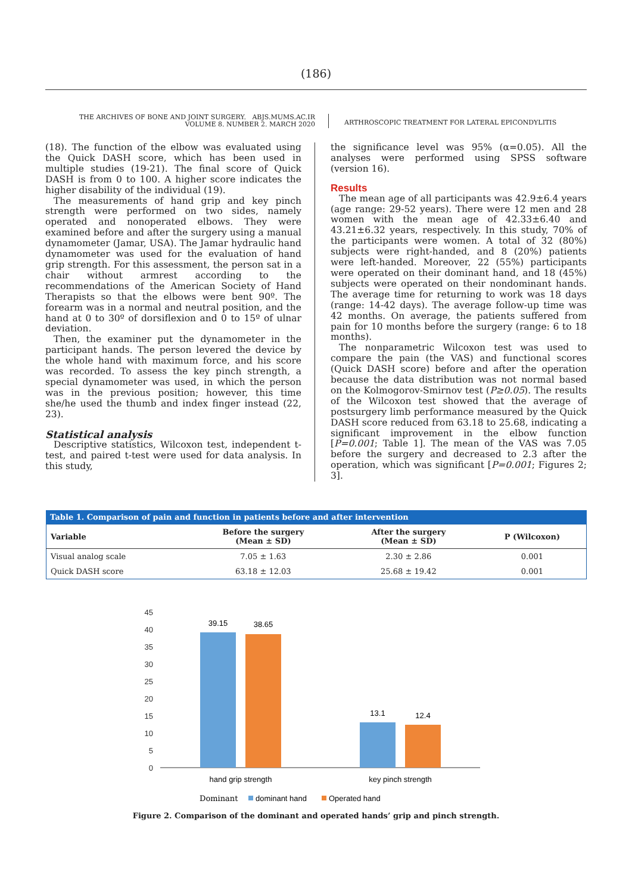(186)
THE ARCHIVES OF BONE AND JOINT SURGERY. ABJS.MUMS.AC.IR
VOLUME 8. NUMBER 2. MARCH 2020
ARTHROSCOPIC TREATMENT FOR LATERAL EPICONDYLITIS
(18). The function of the elbow was evaluated using the Quick DASH score, which has been used in multiple studies (19-21). The final score of Quick DASH is from 0 to 100. A higher score indicates the higher disability of the individual (19).
The measurements of hand grip and key pinch strength were performed on two sides, namely operated and nonoperated elbows. They were examined before and after the surgery using a manual dynamometer (Jamar, USA). The Jamar hydraulic hand dynamometer was used for the evaluation of hand grip strength. For this assessment, the person sat in a chair without armrest according to the recommendations of the American Society of Hand Therapists so that the elbows were bent 90º. The forearm was in a normal and neutral position, and the hand at 0 to 30º of dorsiflexion and 0 to 15º of ulnar deviation.
Then, the examiner put the dynamometer in the participant hands. The person levered the device by the whole hand with maximum force, and his score was recorded. To assess the key pinch strength, a special dynamometer was used, in which the person was in the previous position; however, this time she/he used the thumb and index finger instead (22, 23).
Statistical analysis
Descriptive statistics, Wilcoxon test, independent t-test, and paired t-test were used for data analysis. In this study,
the significance level was 95% (α=0.05). All the analyses were performed using SPSS software (version 16).
Results
The mean age of all participants was 42.9±6.4 years (age range: 29-52 years). There were 12 men and 28 women with the mean age of 42.33±6.40 and 43.21±6.32 years, respectively. In this study, 70% of the participants were women. A total of 32 (80%) subjects were right-handed, and 8 (20%) patients were left-handed. Moreover, 22 (55%) participants were operated on their dominant hand, and 18 (45%) subjects were operated on their nondominant hands. The average time for returning to work was 18 days (range: 14-42 days). The average follow-up time was 42 months. On average, the patients suffered from pain for 10 months before the surgery (range: 6 to 18 months).
The nonparametric Wilcoxon test was used to compare the pain (the VAS) and functional scores (Quick DASH score) before and after the operation because the data distribution was not normal based on the Kolmogorov-Smirnov test (P≥0.05). The results of the Wilcoxon test showed that the average of postsurgery limb performance measured by the Quick DASH score reduced from 63.18 to 25.68, indicating a significant improvement in the elbow function [P=0.001; Table 1]. The mean of the VAS was 7.05 before the surgery and decreased to 2.3 after the operation, which was significant [P=0.001; Figures 2; 3].
Table 1. Comparison of pain and function in patients before and after intervention
| Variable | Before the surgery (Mean ± SD) | After the surgery (Mean ± SD) | P (Wilcoxon) |
| --- | --- | --- | --- |
| Visual analog scale | 7.05 ± 1.63 | 2.30 ± 2.86 | 0.001 |
| Quick DASH score | 63.18 ± 12.03 | 25.68 ± 19.42 | 0.001 |
45
40
35
30
25
20
15
10
5
0
39.15
38.65
13.1
12.4
hand grip strength
key pinch strength
Dominant
dominant hand
Operated hand
Figure 2. Comparison of the dominant and operated hands’ grip and pinch strength.